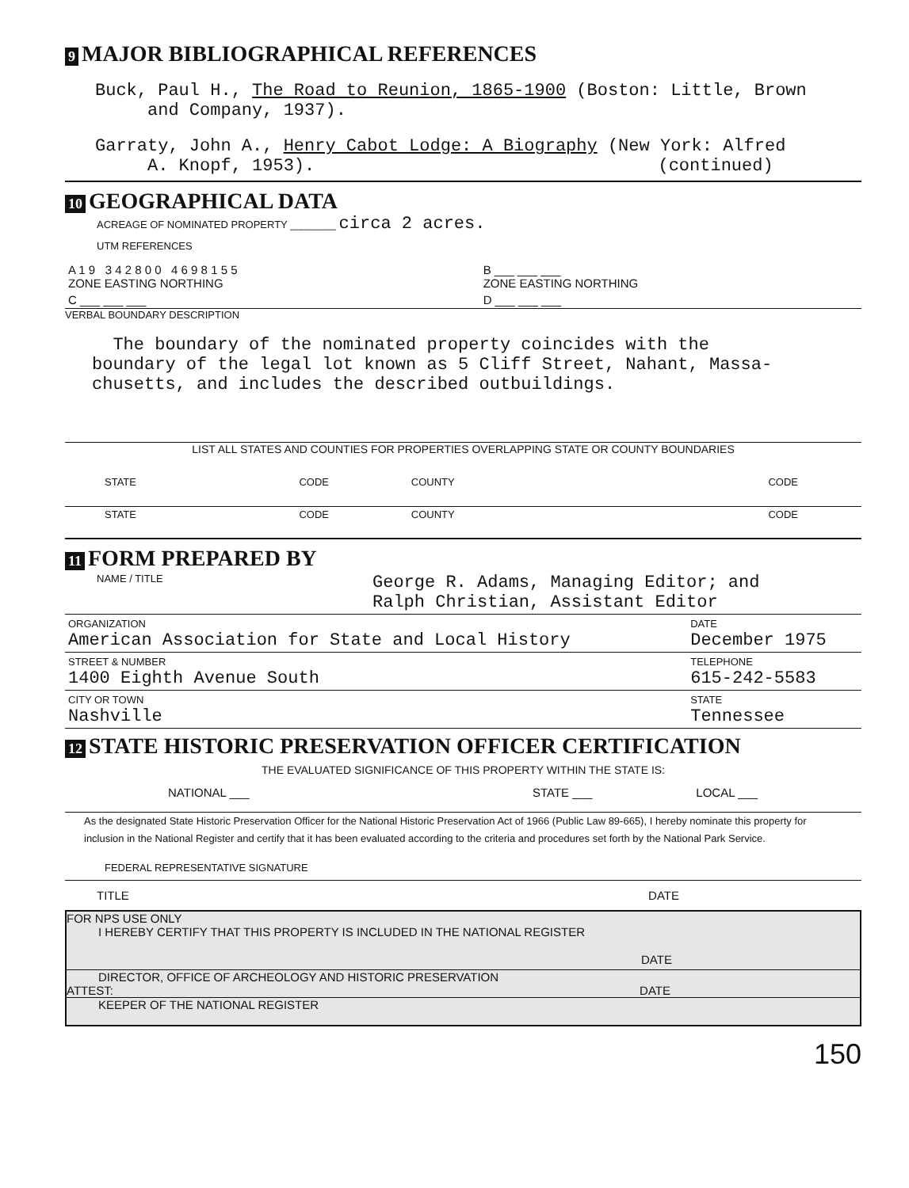9 MAJOR BIBLIOGRAPHICAL REFERENCES
Buck, Paul H., The Road to Reunion, 1865-1900 (Boston: Little, Brown
and Company, 1937).
Garraty, John A., Henry Cabot Lodge: A Biography (New York: Alfred
A. Knopf, 1953). (continued)
10 GEOGRAPHICAL DATA
ACREAGE OF NOMINATED PROPERTY ________ circa 2 acres.
UTM REFERENCES
| A 1 9 3 4 2 8 0 0 4 6 9 8 1 5 5 ZONE EASTING NORTHING | B ___ ___ ___ ZONE EASTING NORTHING |
| C ___ ___ ___ | D ___ ___ ___ |
VERBAL BOUNDARY DESCRIPTION
The boundary of the nominated property coincides with the
boundary of the legal lot known as 5 Cliff Street, Nahant, Massa-
chusetts, and includes the described outbuildings.
LIST ALL STATES AND COUNTIES FOR PROPERTIES OVERLAPPING STATE OR COUNTY BOUNDARIES
| STATE | CODE | COUNTY | CODE |
| STATE | CODE | COUNTY | CODE |
11 FORM PREPARED BY
| NAME / TITLE | George R. Adams, Managing Editor; and Ralph Christian, Assistant Editor |
| ORGANIZATION American Association for State and Local History | DATE December 1975 |
| STREET & NUMBER 1400 Eighth Avenue South | TELEPHONE 615-242-5583 |
| CITY OR TOWN Nashville | STATE Tennessee |
12 STATE HISTORIC PRESERVATION OFFICER CERTIFICATION
THE EVALUATED SIGNIFICANCE OF THIS PROPERTY WITHIN THE STATE IS:
| NATIONAL ___ | STATE ___ | LOCAL ___ |
As the designated State Historic Preservation Officer for the National Historic Preservation Act of 1966 (Public Law 89-665), I hereby nominate this property for inclusion in the National Register and certify that it has been evaluated according to the criteria and procedures set forth by the National Park Service.
FEDERAL REPRESENTATIVE SIGNATURE
| TITLE | DATE |
FOR NPS USE ONLY
I HEREBY CERTIFY THAT THIS PROPERTY IS INCLUDED IN THE NATIONAL REGISTER
DATE
DIRECTOR, OFFICE OF ARCHEOLOGY AND HISTORIC PRESERVATION
ATTEST: DATE
KEEPER OF THE NATIONAL REGISTER
150